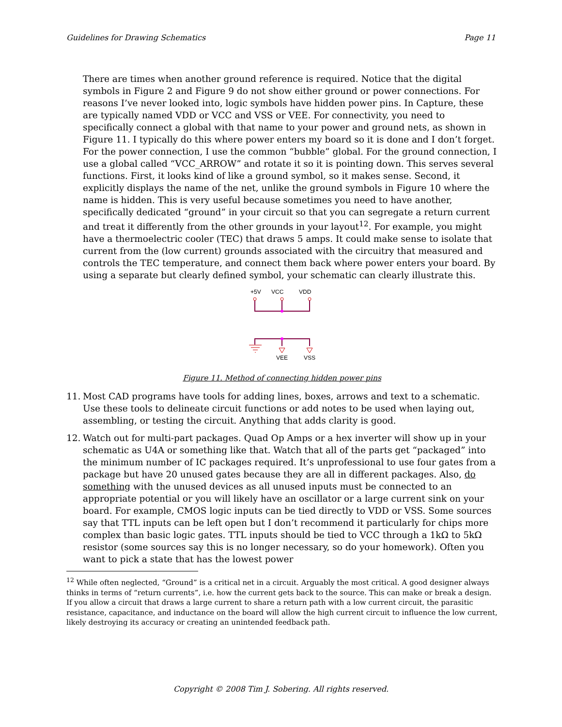Guidelines for Drawing Schematics Page 11
There are times when another ground reference is required. Notice that the digital symbols in Figure 2 and Figure 9 do not show either ground or power connections. For reasons I’ve never looked into, logic symbols have hidden power pins. In Capture, these are typically named VDD or VCC and VSS or VEE. For connectivity, you need to specifically connect a global with that name to your power and ground nets, as shown in Figure 11. I typically do this where power enters my board so it is done and I don’t forget. For the power connection, I use the common “bubble” global. For the ground connection, I use a global called “VCC_ARROW” and rotate it so it is pointing down. This serves several functions. First, it looks kind of like a ground symbol, so it makes sense. Second, it explicitly displays the name of the net, unlike the ground symbols in Figure 10 where the name is hidden. This is very useful because sometimes you need to have another, specifically dedicated “ground” in your circuit so that you can segregate a return current and treat it differently from the other grounds in your layout<sup>12</sup>. For example, you might have a thermoelectric cooler (TEC) that draws 5 amps. It could make sense to isolate that current from the (low current) grounds associated with the circuitry that measured and controls the TEC temperature, and connect them back where power enters your board. By using a separate but clearly defined symbol, your schematic can clearly illustrate this.
+5V
VCC
VDD
VEE
VSS
Figure 11. Method of connecting hidden power pins
11. Most CAD programs have tools for adding lines, boxes, arrows and text to a schematic. Use these tools to delineate circuit functions or add notes to be used when laying out, assembling, or testing the circuit. Anything that adds clarity is good.
12. Watch out for multi-part packages. Quad Op Amps or a hex inverter will show up in your schematic as U4A or something like that. Watch that all of the parts get “packaged” into the minimum number of IC packages required. It’s unprofessional to use four gates from a package but have 20 unused gates because they are all in different packages. Also, do something with the unused devices as all unused inputs must be connected to an appropriate potential or you will likely have an oscillator or a large current sink on your board. For example, CMOS logic inputs can be tied directly to VDD or VSS. Some sources say that TTL inputs can be left open but I don’t recommend it particularly for chips more complex than basic logic gates. TTL inputs should be tied to VCC through a 1kΩ to 5kΩ resistor (some sources say this is no longer necessary, so do your homework). Often you want to pick a state that has the lowest power
<sup>12</sup> While often neglected, “Ground” is a critical net in a circuit. Arguably the most critical. A good designer always thinks in terms of “return currents”, i.e. how the current gets back to the source. This can make or break a design. If you allow a circuit that draws a large current to share a return path with a low current circuit, the parasitic resistance, capacitance, and inductance on the board will allow the high current circuit to influence the low current, likely destroying its accuracy or creating an unintended feedback path.
Copyright © 2008 Tim J. Sobering. All rights reserved.